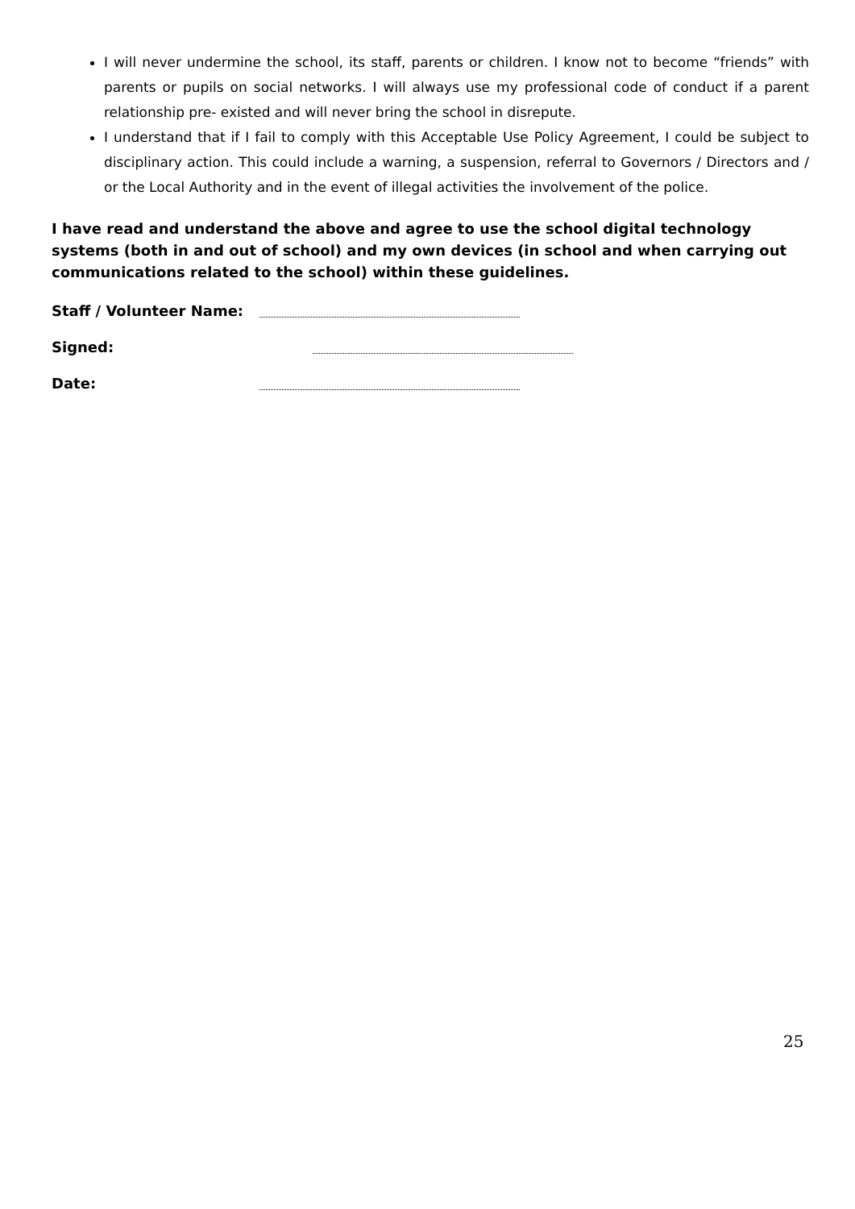I will never undermine the school, its staff, parents or children. I know not to become “friends” with parents or pupils on social networks. I will always use my professional code of conduct if a parent relationship pre- existed and will never bring the school in disrepute.
I understand that if I fail to comply with this Acceptable Use Policy Agreement, I could be subject to disciplinary action. This could include a warning, a suspension, referral to Governors / Directors and / or the Local Authority and in the event of illegal activities the involvement of the police.
I have read and understand the above and agree to use the school digital technology systems (both in and out of school) and my own devices (in school and when carrying out communications related to the school) within these guidelines.
Staff / Volunteer Name:
Signed:
Date:
25